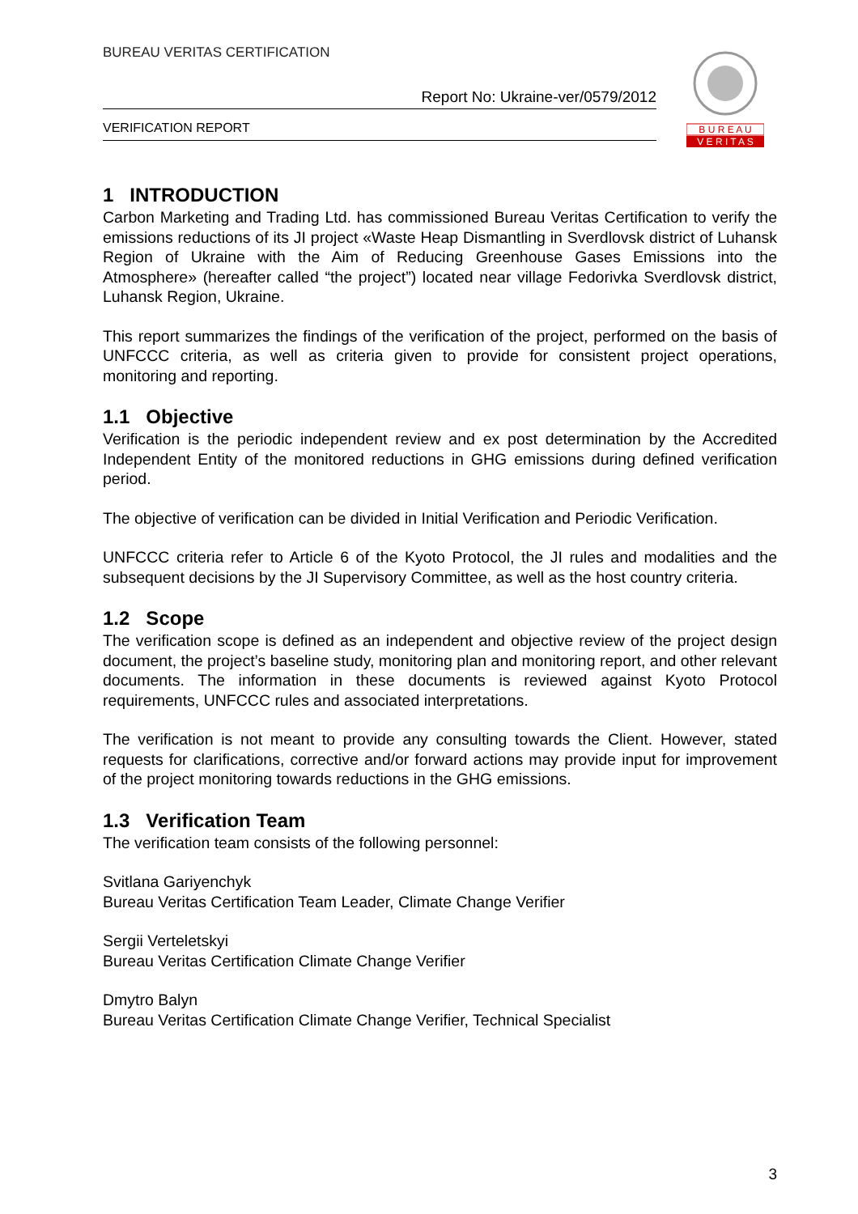BUREAU VERITAS CERTIFICATION
Report No: Ukraine-ver/0579/2012
VERIFICATION REPORT
B U R E A U
V E R I T A S
1 INTRODUCTION
Carbon Marketing and Trading Ltd. has commissioned Bureau Veritas Certification to verify the emissions reductions of its JI project «Waste Heap Dismantling in Sverdlovsk district of Luhansk Region of Ukraine with the Aim of Reducing Greenhouse Gases Emissions into the Atmosphere» (hereafter called “the project”) located near village Fedorivka Sverdlovsk district, Luhansk Region, Ukraine.
This report summarizes the findings of the verification of the project, performed on the basis of UNFCCC criteria, as well as criteria given to provide for consistent project operations, monitoring and reporting.
1.1 Objective
Verification is the periodic independent review and ex post determination by the Accredited Independent Entity of the monitored reductions in GHG emissions during defined verification period.
The objective of verification can be divided in Initial Verification and Periodic Verification.
UNFCCC criteria refer to Article 6 of the Kyoto Protocol, the JI rules and modalities and the subsequent decisions by the JI Supervisory Committee, as well as the host country criteria.
1.2 Scope
The verification scope is defined as an independent and objective review of the project design document, the project’s baseline study, monitoring plan and monitoring report, and other relevant documents. The information in these documents is reviewed against Kyoto Protocol requirements, UNFCCC rules and associated interpretations.
The verification is not meant to provide any consulting towards the Client. However, stated requests for clarifications, corrective and/or forward actions may provide input for improvement of the project monitoring towards reductions in the GHG emissions.
1.3 Verification Team
The verification team consists of the following personnel:
Svitlana Gariyenchyk
Bureau Veritas Certification Team Leader, Climate Change Verifier
Sergii Verteletskyi
Bureau Veritas Certification Climate Change Verifier
Dmytro Balyn
Bureau Veritas Certification Climate Change Verifier, Technical Specialist
3